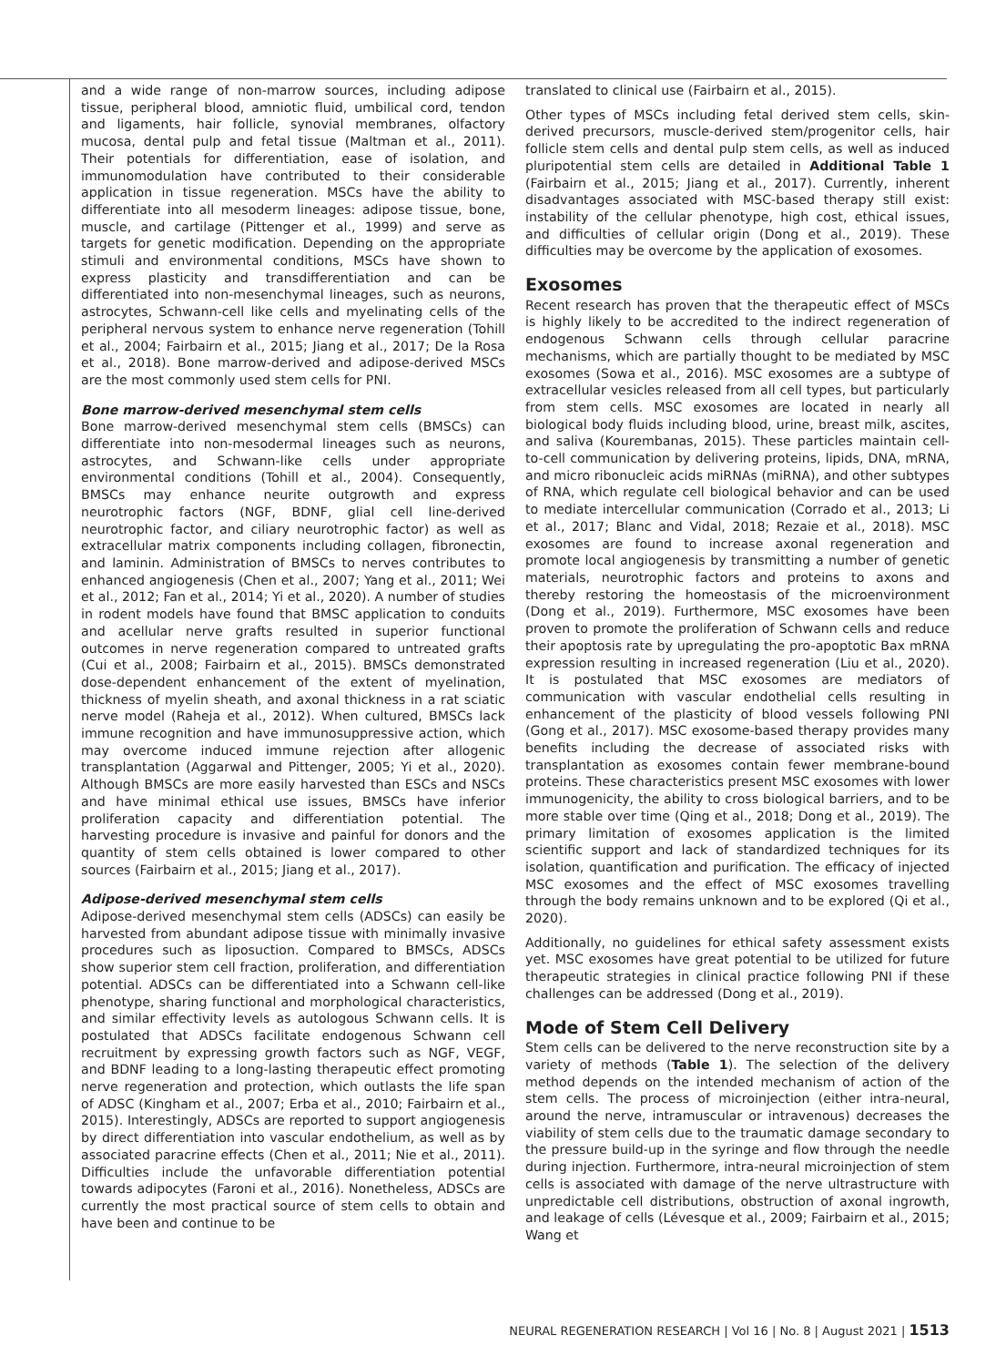and a wide range of non-marrow sources, including adipose tissue, peripheral blood, amniotic fluid, umbilical cord, tendon and ligaments, hair follicle, synovial membranes, olfactory mucosa, dental pulp and fetal tissue (Maltman et al., 2011). Their potentials for differentiation, ease of isolation, and immunomodulation have contributed to their considerable application in tissue regeneration. MSCs have the ability to differentiate into all mesoderm lineages: adipose tissue, bone, muscle, and cartilage (Pittenger et al., 1999) and serve as targets for genetic modification. Depending on the appropriate stimuli and environmental conditions, MSCs have shown to express plasticity and transdifferentiation and can be differentiated into non-mesenchymal lineages, such as neurons, astrocytes, Schwann-cell like cells and myelinating cells of the peripheral nervous system to enhance nerve regeneration (Tohill et al., 2004; Fairbairn et al., 2015; Jiang et al., 2017; De la Rosa et al., 2018). Bone marrow-derived and adipose-derived MSCs are the most commonly used stem cells for PNI.
Bone marrow-derived mesenchymal stem cells
Bone marrow-derived mesenchymal stem cells (BMSCs) can differentiate into non-mesodermal lineages such as neurons, astrocytes, and Schwann-like cells under appropriate environmental conditions (Tohill et al., 2004). Consequently, BMSCs may enhance neurite outgrowth and express neurotrophic factors (NGF, BDNF, glial cell line-derived neurotrophic factor, and ciliary neurotrophic factor) as well as extracellular matrix components including collagen, fibronectin, and laminin. Administration of BMSCs to nerves contributes to enhanced angiogenesis (Chen et al., 2007; Yang et al., 2011; Wei et al., 2012; Fan et al., 2014; Yi et al., 2020). A number of studies in rodent models have found that BMSC application to conduits and acellular nerve grafts resulted in superior functional outcomes in nerve regeneration compared to untreated grafts (Cui et al., 2008; Fairbairn et al., 2015). BMSCs demonstrated dose-dependent enhancement of the extent of myelination, thickness of myelin sheath, and axonal thickness in a rat sciatic nerve model (Raheja et al., 2012). When cultured, BMSCs lack immune recognition and have immunosuppressive action, which may overcome induced immune rejection after allogenic transplantation (Aggarwal and Pittenger, 2005; Yi et al., 2020). Although BMSCs are more easily harvested than ESCs and NSCs and have minimal ethical use issues, BMSCs have inferior proliferation capacity and differentiation potential. The harvesting procedure is invasive and painful for donors and the quantity of stem cells obtained is lower compared to other sources (Fairbairn et al., 2015; Jiang et al., 2017).
Adipose-derived mesenchymal stem cells
Adipose-derived mesenchymal stem cells (ADSCs) can easily be harvested from abundant adipose tissue with minimally invasive procedures such as liposuction. Compared to BMSCs, ADSCs show superior stem cell fraction, proliferation, and differentiation potential. ADSCs can be differentiated into a Schwann cell-like phenotype, sharing functional and morphological characteristics, and similar effectivity levels as autologous Schwann cells. It is postulated that ADSCs facilitate endogenous Schwann cell recruitment by expressing growth factors such as NGF, VEGF, and BDNF leading to a long-lasting therapeutic effect promoting nerve regeneration and protection, which outlasts the life span of ADSC (Kingham et al., 2007; Erba et al., 2010; Fairbairn et al., 2015). Interestingly, ADSCs are reported to support angiogenesis by direct differentiation into vascular endothelium, as well as by associated paracrine effects (Chen et al., 2011; Nie et al., 2011). Difficulties include the unfavorable differentiation potential towards adipocytes (Faroni et al., 2016). Nonetheless, ADSCs are currently the most practical source of stem cells to obtain and have been and continue to be
translated to clinical use (Fairbairn et al., 2015).
Other types of MSCs including fetal derived stem cells, skin-derived precursors, muscle-derived stem/progenitor cells, hair follicle stem cells and dental pulp stem cells, as well as induced pluripotential stem cells are detailed in Additional Table 1 (Fairbairn et al., 2015; Jiang et al., 2017). Currently, inherent disadvantages associated with MSC-based therapy still exist: instability of the cellular phenotype, high cost, ethical issues, and difficulties of cellular origin (Dong et al., 2019). These difficulties may be overcome by the application of exosomes.
Exosomes
Recent research has proven that the therapeutic effect of MSCs is highly likely to be accredited to the indirect regeneration of endogenous Schwann cells through cellular paracrine mechanisms, which are partially thought to be mediated by MSC exosomes (Sowa et al., 2016). MSC exosomes are a subtype of extracellular vesicles released from all cell types, but particularly from stem cells. MSC exosomes are located in nearly all biological body fluids including blood, urine, breast milk, ascites, and saliva (Kourembanas, 2015). These particles maintain cell-to-cell communication by delivering proteins, lipids, DNA, mRNA, and micro ribonucleic acids miRNAs (miRNA), and other subtypes of RNA, which regulate cell biological behavior and can be used to mediate intercellular communication (Corrado et al., 2013; Li et al., 2017; Blanc and Vidal, 2018; Rezaie et al., 2018). MSC exosomes are found to increase axonal regeneration and promote local angiogenesis by transmitting a number of genetic materials, neurotrophic factors and proteins to axons and thereby restoring the homeostasis of the microenvironment (Dong et al., 2019). Furthermore, MSC exosomes have been proven to promote the proliferation of Schwann cells and reduce their apoptosis rate by upregulating the pro-apoptotic Bax mRNA expression resulting in increased regeneration (Liu et al., 2020). It is postulated that MSC exosomes are mediators of communication with vascular endothelial cells resulting in enhancement of the plasticity of blood vessels following PNI (Gong et al., 2017). MSC exosome-based therapy provides many benefits including the decrease of associated risks with transplantation as exosomes contain fewer membrane-bound proteins. These characteristics present MSC exosomes with lower immunogenicity, the ability to cross biological barriers, and to be more stable over time (Qing et al., 2018; Dong et al., 2019). The primary limitation of exosomes application is the limited scientific support and lack of standardized techniques for its isolation, quantification and purification. The efficacy of injected MSC exosomes and the effect of MSC exosomes travelling through the body remains unknown and to be explored (Qi et al., 2020).
Additionally, no guidelines for ethical safety assessment exists yet. MSC exosomes have great potential to be utilized for future therapeutic strategies in clinical practice following PNI if these challenges can be addressed (Dong et al., 2019).
Mode of Stem Cell Delivery
Stem cells can be delivered to the nerve reconstruction site by a variety of methods (Table 1). The selection of the delivery method depends on the intended mechanism of action of the stem cells. The process of microinjection (either intra-neural, around the nerve, intramuscular or intravenous) decreases the viability of stem cells due to the traumatic damage secondary to the pressure build-up in the syringe and flow through the needle during injection. Furthermore, intra-neural microinjection of stem cells is associated with damage of the nerve ultrastructure with unpredictable cell distributions, obstruction of axonal ingrowth, and leakage of cells (Lévesque et al., 2009; Fairbairn et al., 2015; Wang et
NEURAL REGENERATION RESEARCH | Vol 16 | No. 8 | August 2021 | 1513